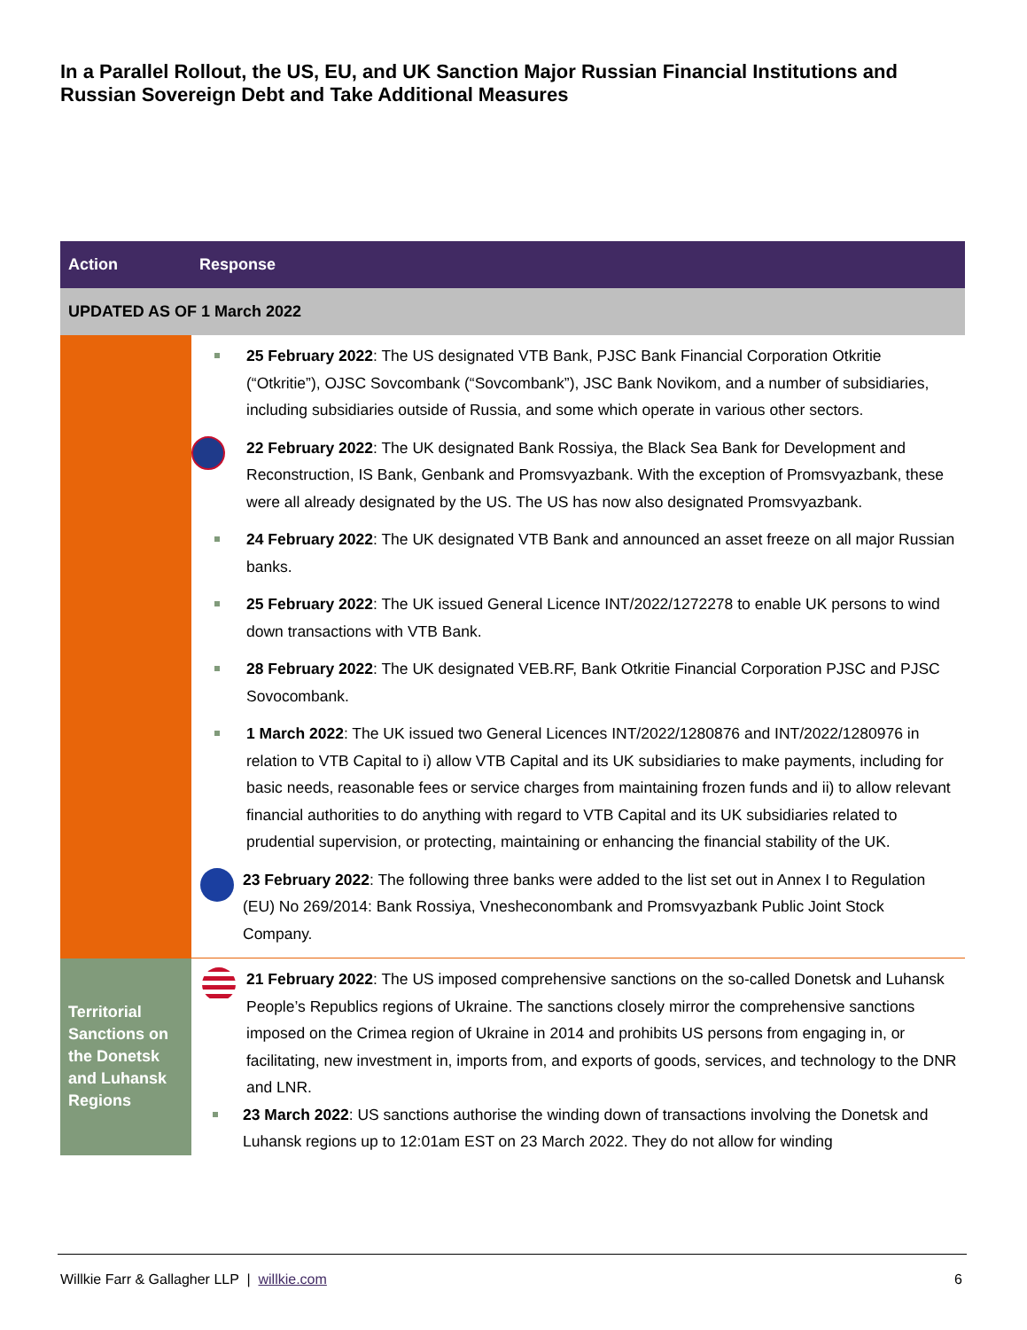In a Parallel Rollout, the US, EU, and UK Sanction Major Russian Financial Institutions and Russian Sovereign Debt and Take Additional Measures
| Action | Response |
| --- | --- |
| UPDATED AS OF 1 March 2022 | |
| | 25 February 2022 : The US designated VTB Bank, PJSC Bank Financial Corporation Otkritie (“Otkritie”), OJSC Sovcombank (“Sovcombank”), JSC Bank Novikom, and a number of subsidiaries, including subsidiaries outside of Russia, and some which operate in various other sectors. 22 February 2022 : The UK designated Bank Rossiya, the Black Sea Bank for Development and Reconstruction, IS Bank, Genbank and Promsvyazbank. With the exception of Promsvyazbank, these were all already designated by the US. The US has now also designated Promsvyazbank. 24 February 2022 : The UK designated VTB Bank and announced an asset freeze on all major Russian banks. 25 February 2022 : The UK issued General Licence INT/2022/1272278 to enable UK persons to wind down transactions with VTB Bank. 28 February 2022 : The UK designated VEB.RF, Bank Otkritie Financial Corporation PJSC and PJSC Sovocombank. 1 March 2022 : The UK issued two General Licences INT/2022/1280876 and INT/2022/1280976 in relation to VTB Capital to i) allow VTB Capital and its UK subsidiaries to make payments, including for basic needs, reasonable fees or service charges from maintaining frozen funds and ii) to allow relevant financial authorities to do anything with regard to VTB Capital and its UK subsidiaries related to prudential supervision, or protecting, maintaining or enhancing the financial stability of the UK. 23 February 2022 : The following three banks were added to the list set out in Annex I to Regulation (EU) No 269/2014: Bank Rossiya, Vnesheconombank and Promsvyazbank Public Joint Stock Company. |
| Territorial Sanctions on the Donetsk and Luhansk Regions | 21 February 2022 : The US imposed comprehensive sanctions on the so-called Donetsk and Luhansk People’s Republics regions of Ukraine. The sanctions closely mirror the comprehensive sanctions imposed on the Crimea region of Ukraine in 2014 and prohibits US persons from engaging in, or facilitating, new investment in, imports from, and exports of goods, services, and technology to the DNR and LNR. 23 March 2022 : US sanctions authorise the winding down of transactions involving the Donetsk and Luhansk regions up to 12:01am EST on 23 March 2022. They do not allow for winding |
Willkie Farr & Gallagher LLP | willkie.com
6